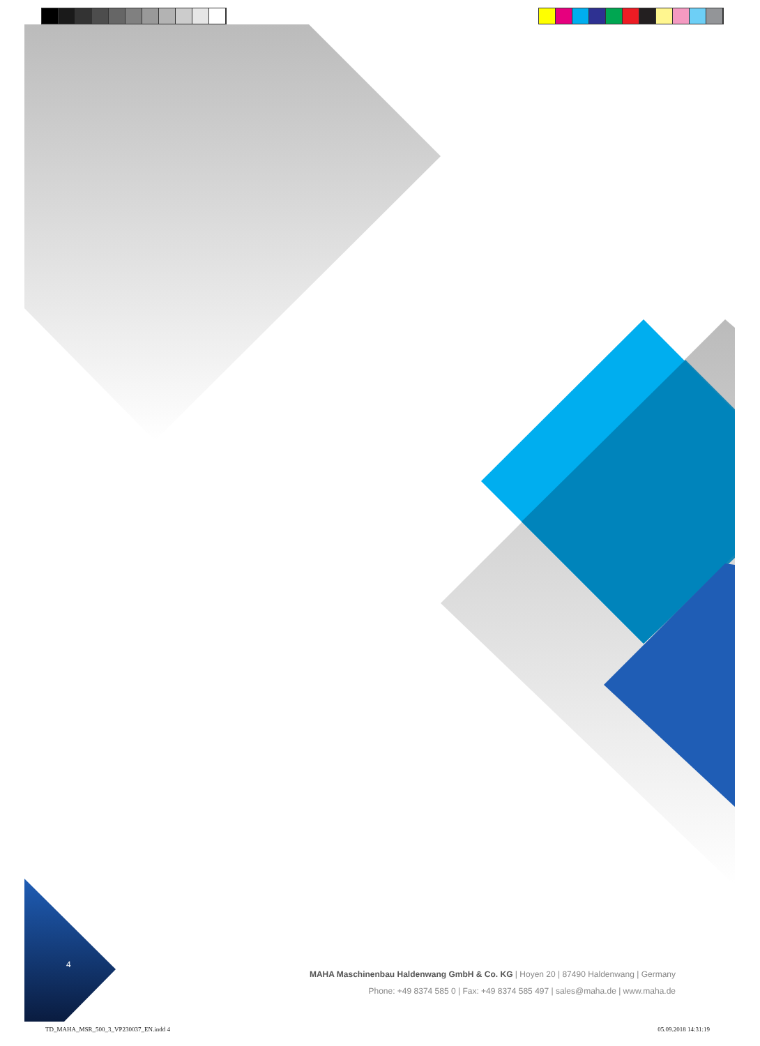4
MAHA Maschinenbau Haldenwang GmbH & Co. KG | Hoyen 20 | 87490 Haldenwang | Germany
Phone: +49 8374 585 0 | Fax: +49 8374 585 497 | sales@maha.de | www.maha.de
TD_MAHA_MSR_500_3_VP230037_EN.indd 4
05.09.2018 14:31:19